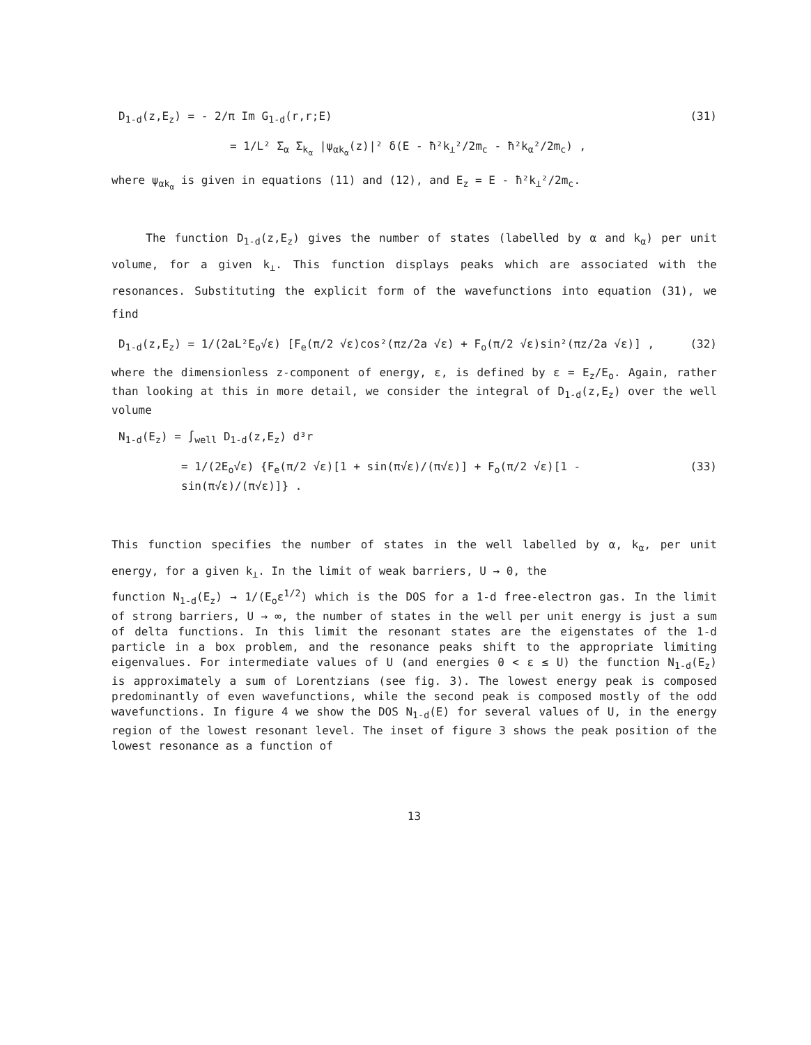D<sub>1-d</sub>(z,E<sub>z</sub>) = - 2/π Im G<sub>1-d</sub>(r,r;E) (31)
= 1/L² Σ<sub>α</sub> Σ<sub>k<sub>α</sub></sub> |ψ<sub>αk<sub>α</sub></sub>(z)|² δ(E - ħ²k<sub>⊥</sub>²/2m<sub>c</sub> - ħ²k<sub>α</sub>²/2m<sub>c</sub>) ,
where ψ<sub>αk<sub>α</sub></sub> is given in equations (11) and (12), and E<sub>z</sub> = E - ħ²k<sub>⊥</sub>²/2m<sub>c</sub>.
The function D<sub>1-d</sub>(z,E<sub>z</sub>) gives the number of states (labelled by α and k<sub>α</sub>) per unit volume, for a given k<sub>⊥</sub>. This function displays peaks which are associated with the resonances. Substituting the explicit form of the wavefunctions into equation (31), we find
D<sub>1-d</sub>(z,E<sub>z</sub>) = 1/(2aL²E<sub>o</sub>√ε) [F<sub>e</sub>(π/2 √ε)cos²(πz/2a √ε) + F<sub>o</sub>(π/2 √ε)sin²(πz/2a √ε)] , (32)
where the dimensionless z-component of energy, ε, is defined by ε = E<sub>z</sub>/E<sub>o</sub>. Again, rather than looking at this in more detail, we consider the integral of D<sub>1-d</sub>(z,E<sub>z</sub>) over the well volume
N<sub>1-d</sub>(E<sub>z</sub>) = ∫<sub>well</sub> D<sub>1-d</sub>(z,E<sub>z</sub>) d³r
= 1/(2E<sub>o</sub>√ε) {F<sub>e</sub>(π/2 √ε)[1 + sin(π√ε)/(π√ε)] + F<sub>o</sub>(π/2 √ε)[1 - sin(π√ε)/(π√ε)]} . (33)
This function specifies the number of states in the well labelled by α, k<sub>α</sub>, per unit energy, for a given k<sub>⊥</sub>. In the limit of weak barriers, U → 0, the
function N<sub>1-d</sub>(E<sub>z</sub>) → 1/(E<sub>o</sub>ε<sup>1/2</sup>) which is the DOS for a 1-d free-electron gas. In the limit of strong barriers, U → ∞, the number of states in the well per unit energy is just a sum of delta functions. In this limit the resonant states are the eigenstates of the 1-d particle in a box problem, and the resonance peaks shift to the appropriate limiting eigenvalues. For intermediate values of U (and energies 0 < ε ≤ U) the function N<sub>1-d</sub>(E<sub>z</sub>) is approximately a sum of Lorentzians (see fig. 3). The lowest energy peak is composed predominantly of even wavefunctions, while the second peak is composed mostly of the odd wavefunctions. In figure 4 we show the DOS N<sub>1-d</sub>(E) for several values of U, in the energy region of the lowest resonant level. The inset of figure 3 shows the peak position of the lowest resonance as a function of
13